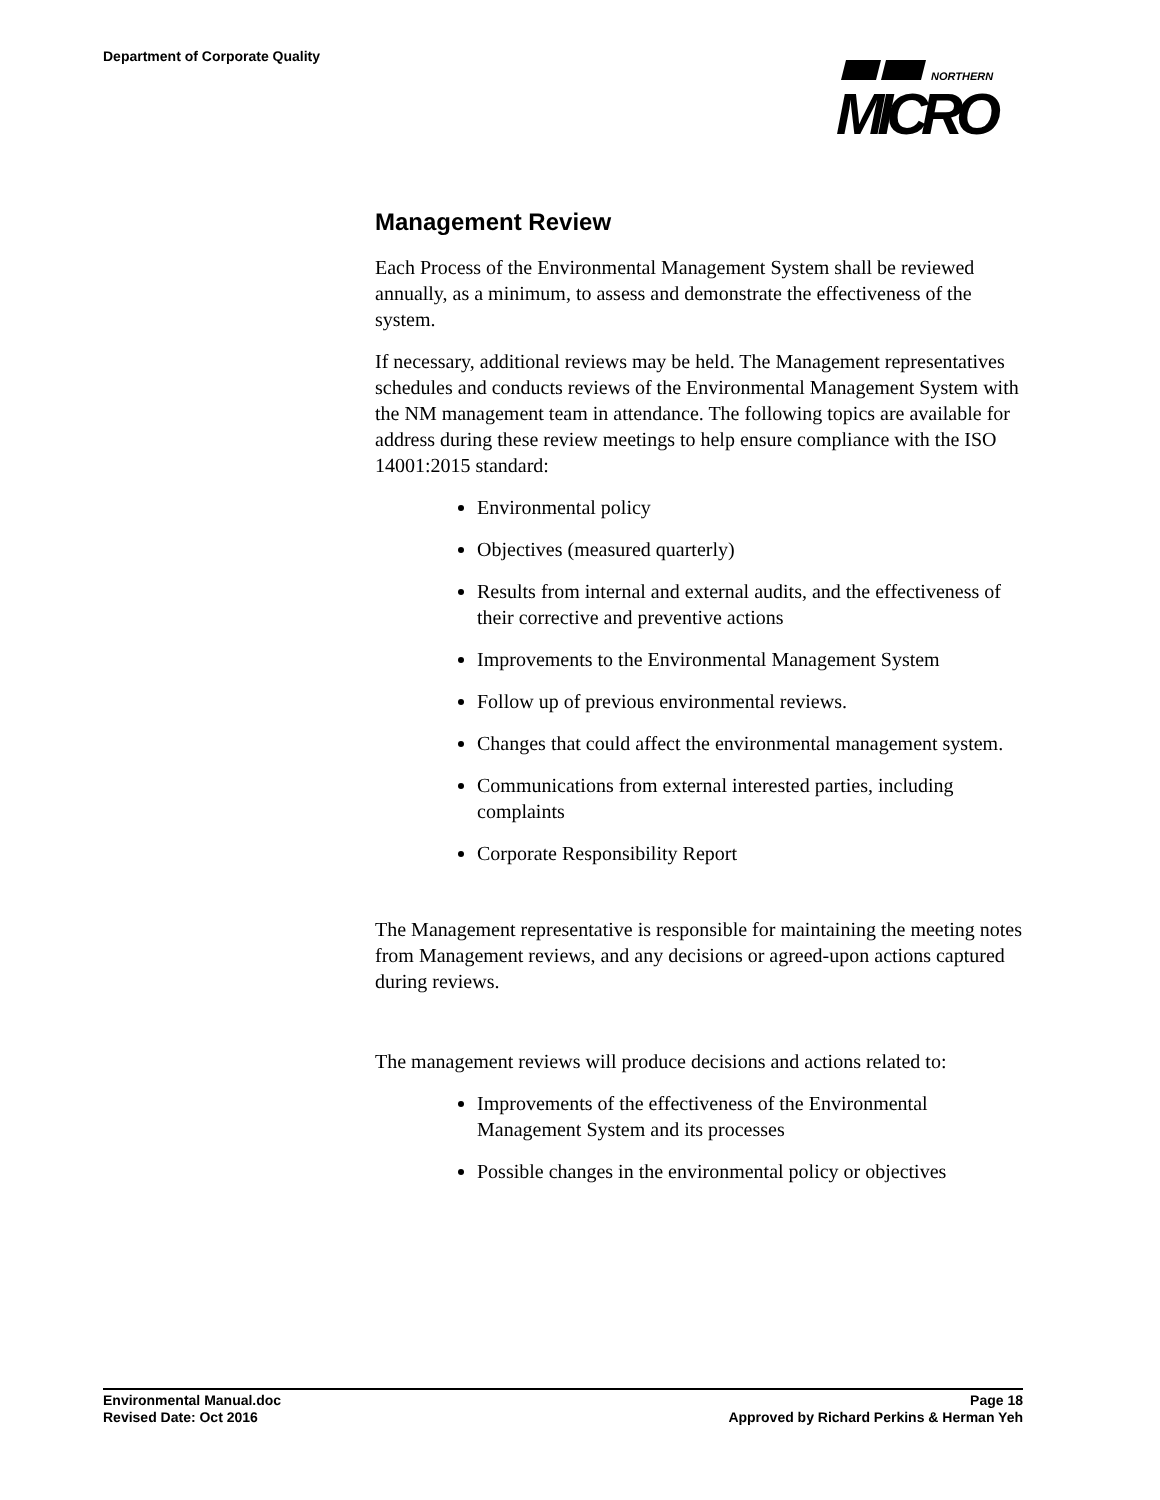Department of Corporate Quality
NORTHERN
MICRO
Management Review
Each Process of the Environmental Management System shall be reviewed annually, as a minimum, to assess and demonstrate the effectiveness of the system.
If necessary, additional reviews may be held. The Management representatives schedules and conducts reviews of the Environmental Management System with the NM management team in attendance. The following topics are available for address during these review meetings to help ensure compliance with the ISO 14001:2015 standard:
Environmental policy
Objectives (measured quarterly)
Results from internal and external audits, and the effectiveness of their corrective and preventive actions
Improvements to the Environmental Management System
Follow up of previous environmental reviews.
Changes that could affect the environmental management system.
Communications from external interested parties, including complaints
Corporate Responsibility Report
The Management representative is responsible for maintaining the meeting notes from Management reviews, and any decisions or agreed-upon actions captured during reviews.
The management reviews will produce decisions and actions related to:
Improvements of the effectiveness of the Environmental Management System and its processes
Possible changes in the environmental policy or objectives
Environmental Manual.doc Page 18
Revised Date: Oct 2016 Approved by Richard Perkins & Herman Yeh